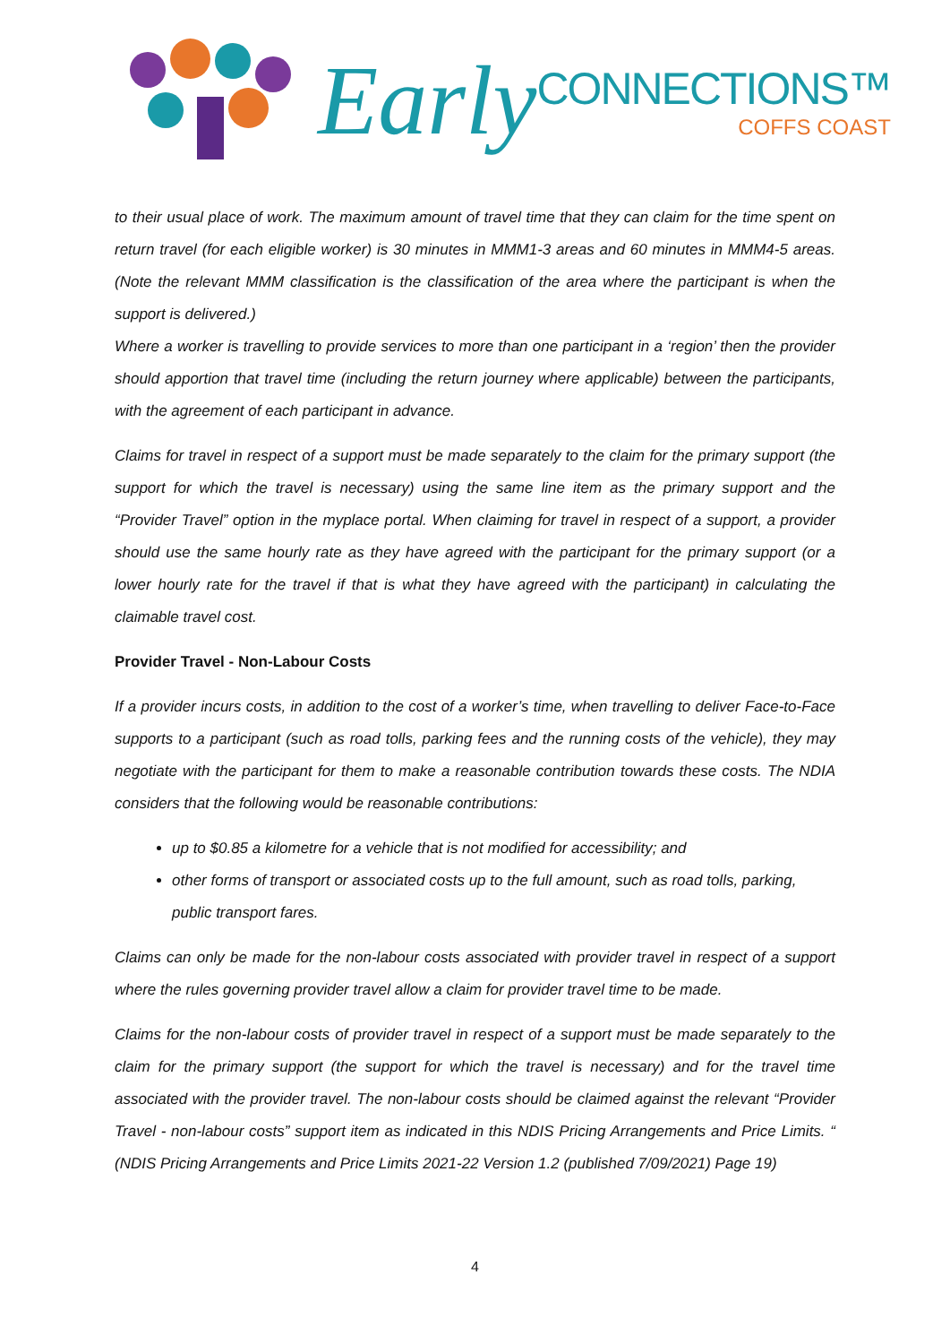Early
CONNECTIONS™
COFFS COAST
to their usual place of work. The maximum amount of travel time that they can claim for the time spent on return travel (for each eligible worker) is 30 minutes in MMM1-3 areas and 60 minutes in MMM4-5 areas. (Note the relevant MMM classification is the classification of the area where the participant is when the support is delivered.)
Where a worker is travelling to provide services to more than one participant in a ‘region’ then the provider should apportion that travel time (including the return journey where applicable) between the participants, with the agreement of each participant in advance.
Claims for travel in respect of a support must be made separately to the claim for the primary support (the support for which the travel is necessary) using the same line item as the primary support and the “Provider Travel” option in the myplace portal. When claiming for travel in respect of a support, a provider should use the same hourly rate as they have agreed with the participant for the primary support (or a lower hourly rate for the travel if that is what they have agreed with the participant) in calculating the claimable travel cost.
Provider Travel - Non-Labour Costs
If a provider incurs costs, in addition to the cost of a worker’s time, when travelling to deliver Face-to-Face supports to a participant (such as road tolls, parking fees and the running costs of the vehicle), they may negotiate with the participant for them to make a reasonable contribution towards these costs. The NDIA considers that the following would be reasonable contributions:
up to $0.85 a kilometre for a vehicle that is not modified for accessibility; and
other forms of transport or associated costs up to the full amount, such as road tolls, parking, public transport fares.
Claims can only be made for the non-labour costs associated with provider travel in respect of a support where the rules governing provider travel allow a claim for provider travel time to be made.
Claims for the non-labour costs of provider travel in respect of a support must be made separately to the claim for the primary support (the support for which the travel is necessary) and for the travel time associated with the provider travel. The non-labour costs should be claimed against the relevant “Provider Travel - non-labour costs” support item as indicated in this NDIS Pricing Arrangements and Price Limits. “ (NDIS Pricing Arrangements and Price Limits 2021-22 Version 1.2 (published 7/09/2021) Page 19)
4